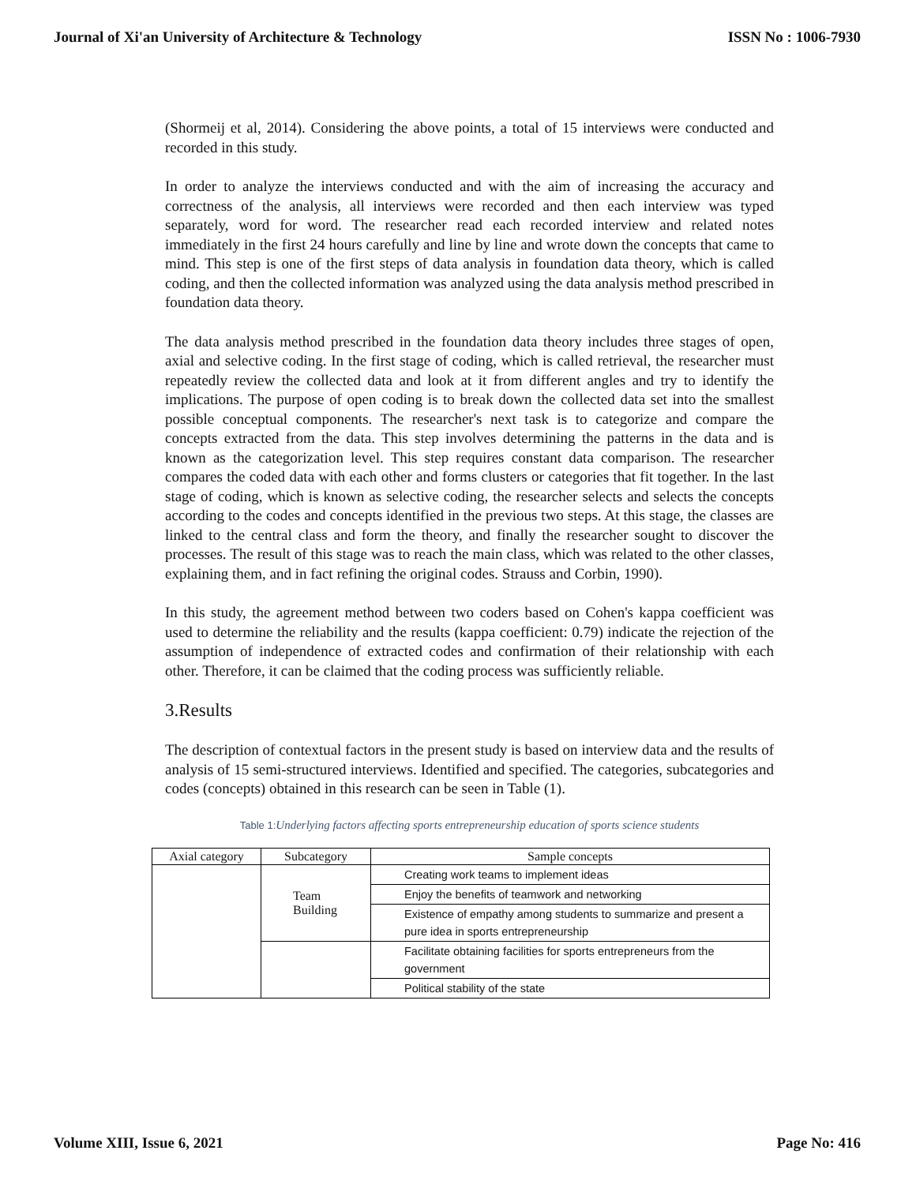Journal of Xi'an University of Architecture & Technology ISSN No : 1006-7930
(Shormeij et al, 2014). Considering the above points, a total of 15 interviews were conducted and recorded in this study.
In order to analyze the interviews conducted and with the aim of increasing the accuracy and correctness of the analysis, all interviews were recorded and then each interview was typed separately, word for word. The researcher read each recorded interview and related notes immediately in the first 24 hours carefully and line by line and wrote down the concepts that came to mind. This step is one of the first steps of data analysis in foundation data theory, which is called coding, and then the collected information was analyzed using the data analysis method prescribed in foundation data theory.
The data analysis method prescribed in the foundation data theory includes three stages of open, axial and selective coding. In the first stage of coding, which is called retrieval, the researcher must repeatedly review the collected data and look at it from different angles and try to identify the implications. The purpose of open coding is to break down the collected data set into the smallest possible conceptual components. The researcher's next task is to categorize and compare the concepts extracted from the data. This step involves determining the patterns in the data and is known as the categorization level. This step requires constant data comparison. The researcher compares the coded data with each other and forms clusters or categories that fit together. In the last stage of coding, which is known as selective coding, the researcher selects and selects the concepts according to the codes and concepts identified in the previous two steps. At this stage, the classes are linked to the central class and form the theory, and finally the researcher sought to discover the processes. The result of this stage was to reach the main class, which was related to the other classes, explaining them, and in fact refining the original codes. Strauss and Corbin, 1990).
In this study, the agreement method between two coders based on Cohen's kappa coefficient was used to determine the reliability and the results (kappa coefficient: 0.79) indicate the rejection of the assumption of independence of extracted codes and confirmation of their relationship with each other. Therefore, it can be claimed that the coding process was sufficiently reliable.
3.Results
The description of contextual factors in the present study is based on interview data and the results of analysis of 15 semi-structured interviews. Identified and specified. The categories, subcategories and codes (concepts) obtained in this research can be seen in Table (1).
Table 1: Underlying factors affecting sports entrepreneurship education of sports science students
| Axial category | Subcategory | Sample concepts |
| --- | --- | --- |
| | Team Building | Creating work teams to implement ideas |
| | | Enjoy the benefits of teamwork and networking |
| | | Existence of empathy among students to summarize and present a pure idea in sports entrepreneurship |
| | | Facilitate obtaining facilities for sports entrepreneurs from the government |
| | | Political stability of the state |
Volume XIII, Issue 6, 2021 Page No: 416